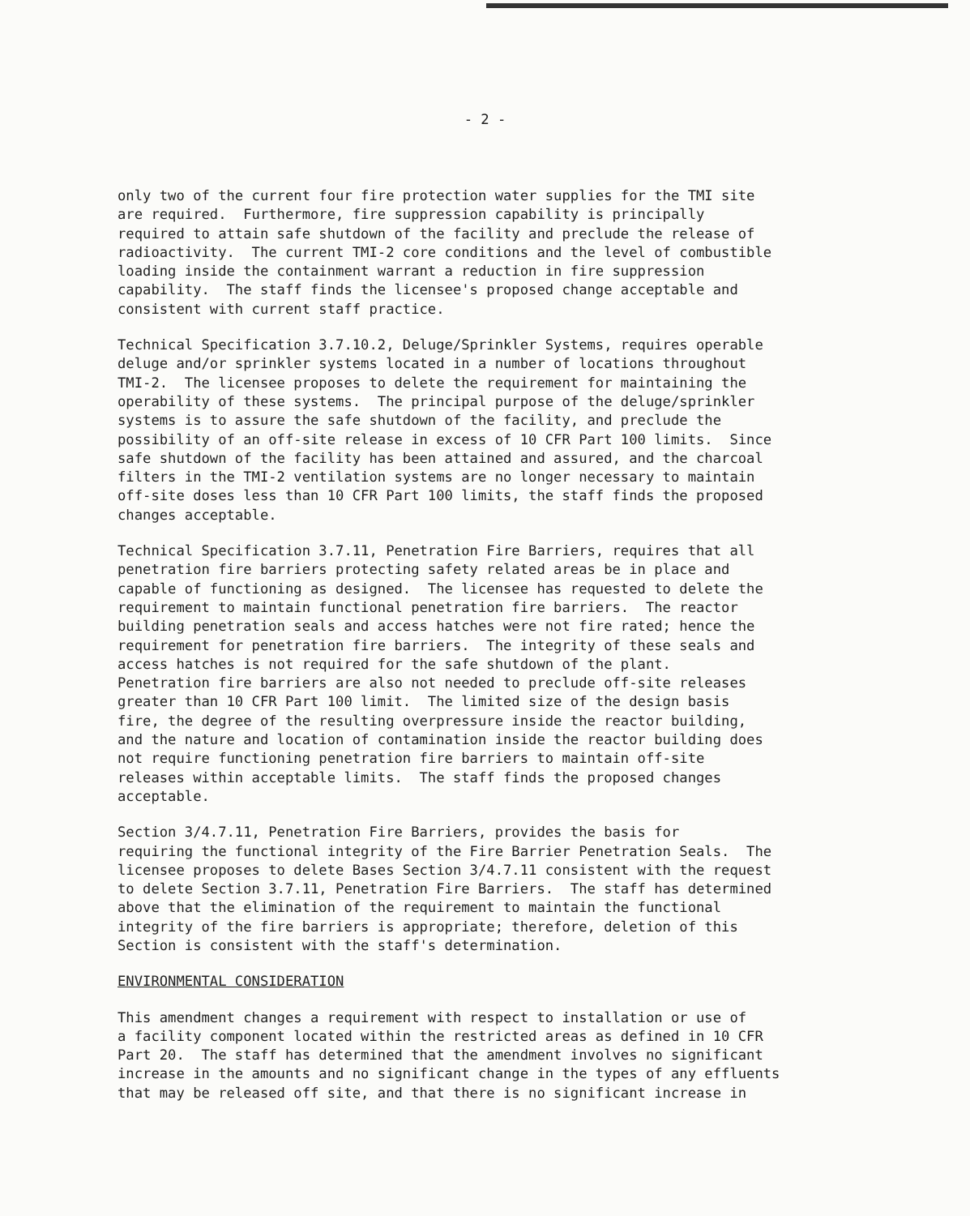- 2 -
only two of the current four fire protection water supplies for the TMI site are required. Furthermore, fire suppression capability is principally required to attain safe shutdown of the facility and preclude the release of radioactivity. The current TMI-2 core conditions and the level of combustible loading inside the containment warrant a reduction in fire suppression capability. The staff finds the licensee's proposed change acceptable and consistent with current staff practice.
Technical Specification 3.7.10.2, Deluge/Sprinkler Systems, requires operable deluge and/or sprinkler systems located in a number of locations throughout TMI-2. The licensee proposes to delete the requirement for maintaining the operability of these systems. The principal purpose of the deluge/sprinkler systems is to assure the safe shutdown of the facility, and preclude the possibility of an off-site release in excess of 10 CFR Part 100 limits. Since safe shutdown of the facility has been attained and assured, and the charcoal filters in the TMI-2 ventilation systems are no longer necessary to maintain off-site doses less than 10 CFR Part 100 limits, the staff finds the proposed changes acceptable.
Technical Specification 3.7.11, Penetration Fire Barriers, requires that all penetration fire barriers protecting safety related areas be in place and capable of functioning as designed. The licensee has requested to delete the requirement to maintain functional penetration fire barriers. The reactor building penetration seals and access hatches were not fire rated; hence the requirement for penetration fire barriers. The integrity of these seals and access hatches is not required for the safe shutdown of the plant. Penetration fire barriers are also not needed to preclude off-site releases greater than 10 CFR Part 100 limit. The limited size of the design basis fire, the degree of the resulting overpressure inside the reactor building, and the nature and location of contamination inside the reactor building does not require functioning penetration fire barriers to maintain off-site releases within acceptable limits. The staff finds the proposed changes acceptable.
Section 3/4.7.11, Penetration Fire Barriers, provides the basis for requiring the functional integrity of the Fire Barrier Penetration Seals. The licensee proposes to delete Bases Section 3/4.7.11 consistent with the request to delete Section 3.7.11, Penetration Fire Barriers. The staff has determined above that the elimination of the requirement to maintain the functional integrity of the fire barriers is appropriate; therefore, deletion of this Section is consistent with the staff's determination.
ENVIRONMENTAL CONSIDERATION
This amendment changes a requirement with respect to installation or use of a facility component located within the restricted areas as defined in 10 CFR Part 20. The staff has determined that the amendment involves no significant increase in the amounts and no significant change in the types of any effluents that may be released off site, and that there is no significant increase in